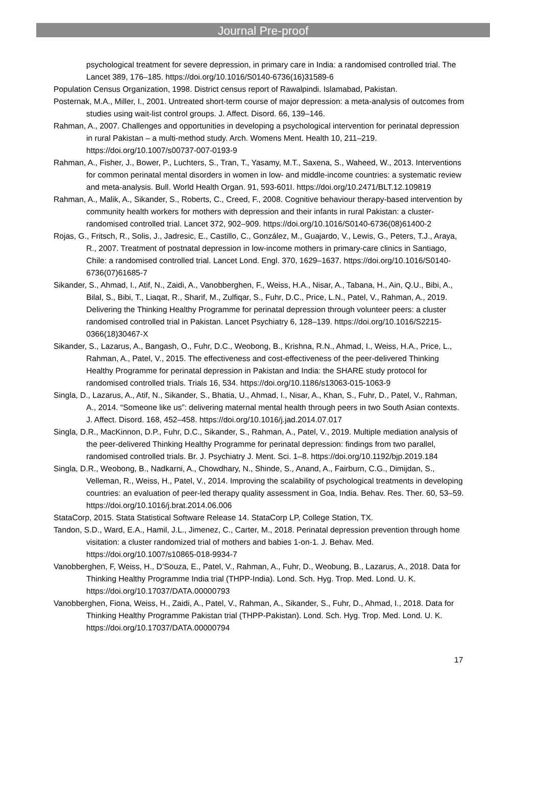Journal Pre-proof
psychological treatment for severe depression, in primary care in India: a randomised controlled trial. The Lancet 389, 176–185. https://doi.org/10.1016/S0140-6736(16)31589-6
Population Census Organization, 1998. District census report of Rawalpindi. Islamabad, Pakistan.
Posternak, M.A., Miller, I., 2001. Untreated short-term course of major depression: a meta-analysis of outcomes from studies using wait-list control groups. J. Affect. Disord. 66, 139–146.
Rahman, A., 2007. Challenges and opportunities in developing a psychological intervention for perinatal depression in rural Pakistan – a multi-method study. Arch. Womens Ment. Health 10, 211–219. https://doi.org/10.1007/s00737-007-0193-9
Rahman, A., Fisher, J., Bower, P., Luchters, S., Tran, T., Yasamy, M.T., Saxena, S., Waheed, W., 2013. Interventions for common perinatal mental disorders in women in low- and middle-income countries: a systematic review and meta-analysis. Bull. World Health Organ. 91, 593-601I. https://doi.org/10.2471/BLT.12.109819
Rahman, A., Malik, A., Sikander, S., Roberts, C., Creed, F., 2008. Cognitive behaviour therapy-based intervention by community health workers for mothers with depression and their infants in rural Pakistan: a cluster-randomised controlled trial. Lancet 372, 902–909. https://doi.org/10.1016/S0140-6736(08)61400-2
Rojas, G., Fritsch, R., Solis, J., Jadresic, E., Castillo, C., González, M., Guajardo, V., Lewis, G., Peters, T.J., Araya, R., 2007. Treatment of postnatal depression in low-income mothers in primary-care clinics in Santiago, Chile: a randomised controlled trial. Lancet Lond. Engl. 370, 1629–1637. https://doi.org/10.1016/S0140-6736(07)61685-7
Sikander, S., Ahmad, I., Atif, N., Zaidi, A., Vanobberghen, F., Weiss, H.A., Nisar, A., Tabana, H., Ain, Q.U., Bibi, A., Bilal, S., Bibi, T., Liaqat, R., Sharif, M., Zulfiqar, S., Fuhr, D.C., Price, L.N., Patel, V., Rahman, A., 2019. Delivering the Thinking Healthy Programme for perinatal depression through volunteer peers: a cluster randomised controlled trial in Pakistan. Lancet Psychiatry 6, 128–139. https://doi.org/10.1016/S2215-0366(18)30467-X
Sikander, S., Lazarus, A., Bangash, O., Fuhr, D.C., Weobong, B., Krishna, R.N., Ahmad, I., Weiss, H.A., Price, L., Rahman, A., Patel, V., 2015. The effectiveness and cost-effectiveness of the peer-delivered Thinking Healthy Programme for perinatal depression in Pakistan and India: the SHARE study protocol for randomised controlled trials. Trials 16, 534. https://doi.org/10.1186/s13063-015-1063-9
Singla, D., Lazarus, A., Atif, N., Sikander, S., Bhatia, U., Ahmad, I., Nisar, A., Khan, S., Fuhr, D., Patel, V., Rahman, A., 2014. “Someone like us”: delivering maternal mental health through peers in two South Asian contexts. J. Affect. Disord. 168, 452–458. https://doi.org/10.1016/j.jad.2014.07.017
Singla, D.R., MacKinnon, D.P., Fuhr, D.C., Sikander, S., Rahman, A., Patel, V., 2019. Multiple mediation analysis of the peer-delivered Thinking Healthy Programme for perinatal depression: findings from two parallel, randomised controlled trials. Br. J. Psychiatry J. Ment. Sci. 1–8. https://doi.org/10.1192/bjp.2019.184
Singla, D.R., Weobong, B., Nadkarni, A., Chowdhary, N., Shinde, S., Anand, A., Fairburn, C.G., Dimijdan, S., Velleman, R., Weiss, H., Patel, V., 2014. Improving the scalability of psychological treatments in developing countries: an evaluation of peer-led therapy quality assessment in Goa, India. Behav. Res. Ther. 60, 53–59. https://doi.org/10.1016/j.brat.2014.06.006
StataCorp, 2015. Stata Statistical Software Release 14. StataCorp LP, College Station, TX.
Tandon, S.D., Ward, E.A., Hamil, J.L., Jimenez, C., Carter, M., 2018. Perinatal depression prevention through home visitation: a cluster randomized trial of mothers and babies 1-on-1. J. Behav. Med. https://doi.org/10.1007/s10865-018-9934-7
Vanobberghen, F, Weiss, H., D’Souza, E., Patel, V., Rahman, A., Fuhr, D., Weobung, B., Lazarus, A., 2018. Data for Thinking Healthy Programme India trial (THPP-India). Lond. Sch. Hyg. Trop. Med. Lond. U. K. https://doi.org/10.17037/DATA.00000793
Vanobberghen, Fiona, Weiss, H., Zaidi, A., Patel, V., Rahman, A., Sikander, S., Fuhr, D., Ahmad, I., 2018. Data for Thinking Healthy Programme Pakistan trial (THPP-Pakistan). Lond. Sch. Hyg. Trop. Med. Lond. U. K. https://doi.org/10.17037/DATA.00000794
17